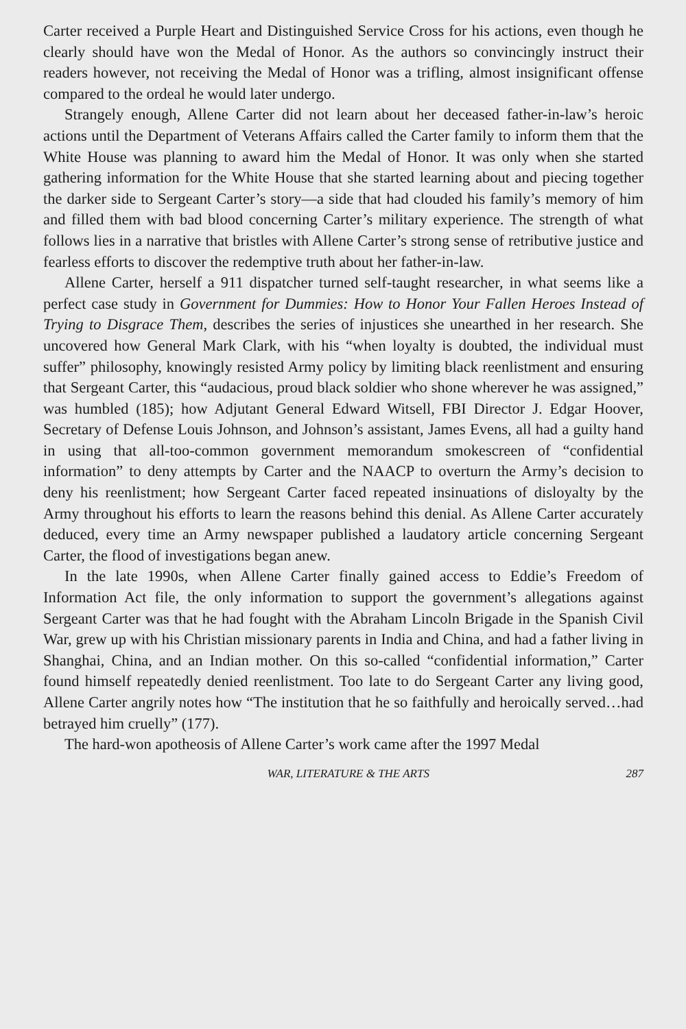Carter received a Purple Heart and Distinguished Service Cross for his actions, even though he clearly should have won the Medal of Honor. As the authors so convincingly instruct their readers however, not receiving the Medal of Honor was a trifling, almost insignificant offense compared to the ordeal he would later undergo.
Strangely enough, Allene Carter did not learn about her deceased father-in-law’s heroic actions until the Department of Veterans Affairs called the Carter family to inform them that the White House was planning to award him the Medal of Honor. It was only when she started gathering information for the White House that she started learning about and piecing together the darker side to Sergeant Carter’s story—a side that had clouded his family’s memory of him and filled them with bad blood concerning Carter’s military experience. The strength of what follows lies in a narrative that bristles with Allene Carter’s strong sense of retributive justice and fearless efforts to discover the redemptive truth about her father-in-law.
Allene Carter, herself a 911 dispatcher turned self-taught researcher, in what seems like a perfect case study in Government for Dummies: How to Honor Your Fallen Heroes Instead of Trying to Disgrace Them, describes the series of injustices she unearthed in her research. She uncovered how General Mark Clark, with his “when loyalty is doubted, the individual must suffer” philosophy, knowingly resisted Army policy by limiting black reenlistment and ensuring that Sergeant Carter, this “audacious, proud black soldier who shone wherever he was assigned,” was humbled (185); how Adjutant General Edward Witsell, FBI Director J. Edgar Hoover, Secretary of Defense Louis Johnson, and Johnson’s assistant, James Evens, all had a guilty hand in using that all-too-common government memorandum smokescreen of “confidential information” to deny attempts by Carter and the NAACP to overturn the Army’s decision to deny his reenlistment; how Sergeant Carter faced repeated insinuations of disloyalty by the Army throughout his efforts to learn the reasons behind this denial. As Allene Carter accurately deduced, every time an Army newspaper published a laudatory article concerning Sergeant Carter, the flood of investigations began anew.
In the late 1990s, when Allene Carter finally gained access to Eddie’s Freedom of Information Act file, the only information to support the government’s allegations against Sergeant Carter was that he had fought with the Abraham Lincoln Brigade in the Spanish Civil War, grew up with his Christian missionary parents in India and China, and had a father living in Shanghai, China, and an Indian mother. On this so-called “confidential information,” Carter found himself repeatedly denied reenlistment. Too late to do Sergeant Carter any living good, Allene Carter angrily notes how “The institution that he so faithfully and heroically served…had betrayed him cruelly” (177).
The hard-won apotheosis of Allene Carter’s work came after the 1997 Medal
WAR, LITERATURE & THE ARTS 287